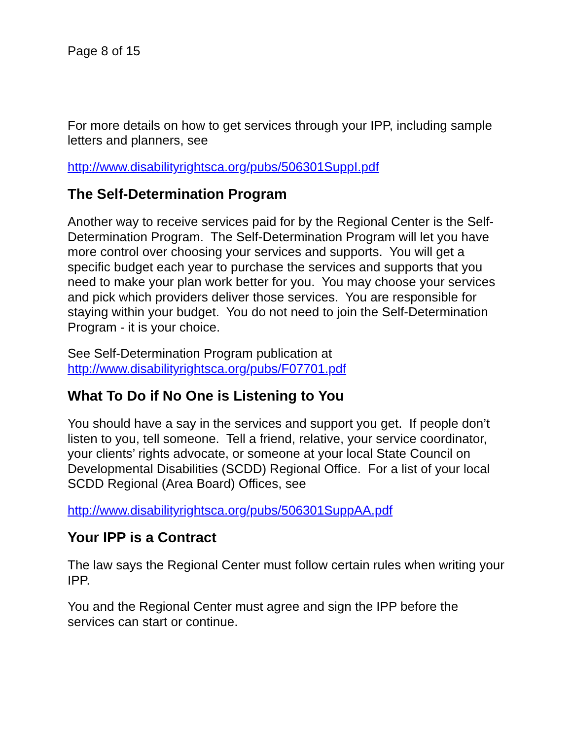Page 8 of 15
For more details on how to get services through your IPP, including sample letters and planners, see
http://www.disabilityrightsca.org/pubs/506301SuppI.pdf
The Self-Determination Program
Another way to receive services paid for by the Regional Center is the Self-Determination Program. The Self-Determination Program will let you have more control over choosing your services and supports. You will get a specific budget each year to purchase the services and supports that you need to make your plan work better for you. You may choose your services and pick which providers deliver those services. You are responsible for staying within your budget. You do not need to join the Self-Determination Program - it is your choice.
See Self-Determination Program publication at
http://www.disabilityrightsca.org/pubs/F07701.pdf
What To Do if No One is Listening to You
You should have a say in the services and support you get. If people don’t listen to you, tell someone. Tell a friend, relative, your service coordinator, your clients’ rights advocate, or someone at your local State Council on Developmental Disabilities (SCDD) Regional Office. For a list of your local SCDD Regional (Area Board) Offices, see
http://www.disabilityrightsca.org/pubs/506301SuppAA.pdf
Your IPP is a Contract
The law says the Regional Center must follow certain rules when writing your IPP.
You and the Regional Center must agree and sign the IPP before the services can start or continue.